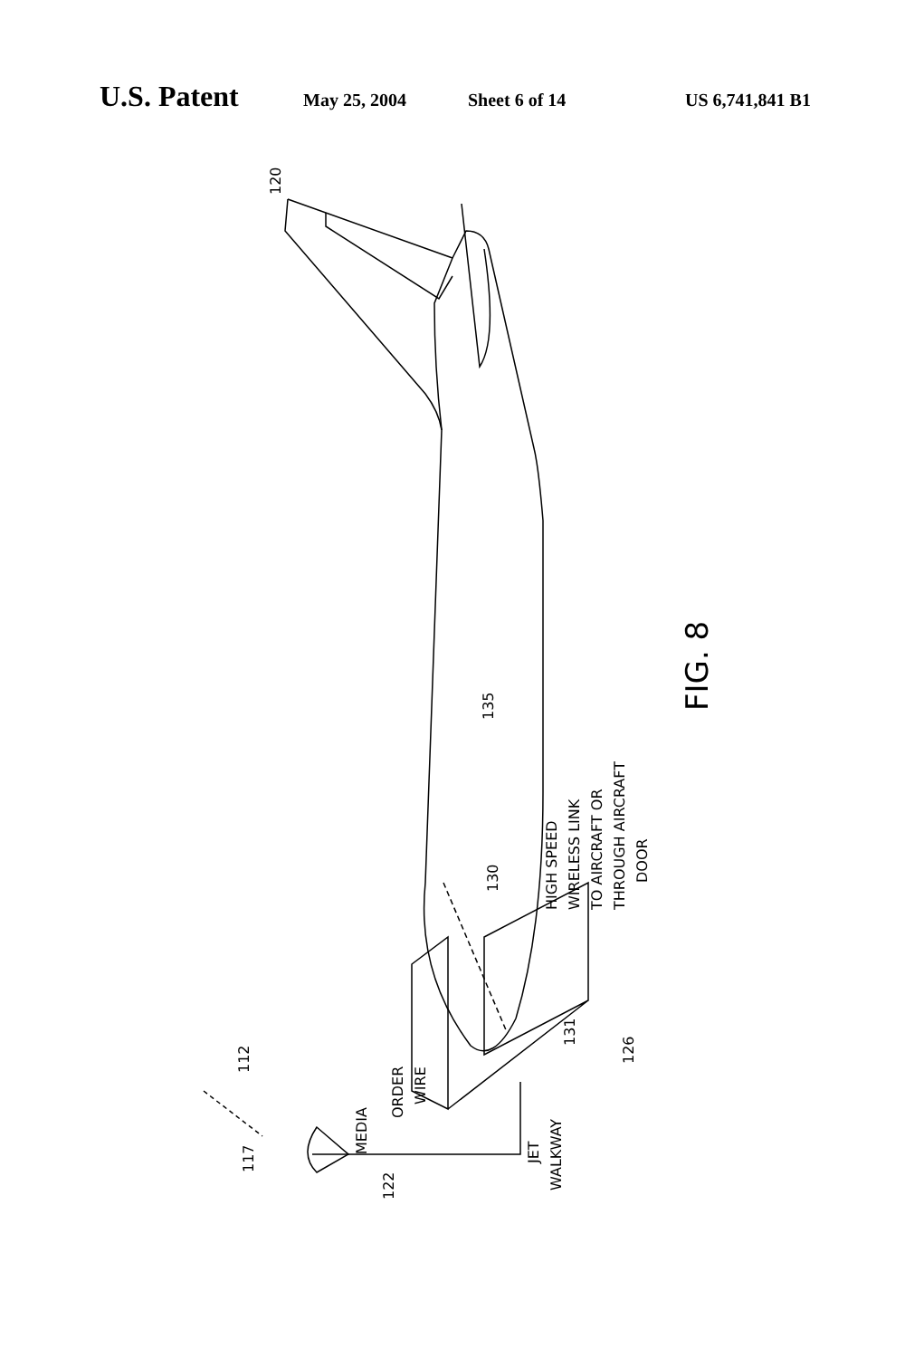U.S. Patent May 25, 2004 Sheet 6 of 14 US 6,741,841 B1
120
112
117
122
MEDIA
ORDER
WIRE
JET
WALKWAY
131
126
130
135
HIGH SPEED
WIRELESS LINK
TO AIRCRAFT OR
THROUGH AIRCRAFT
DOOR
FIG. 8